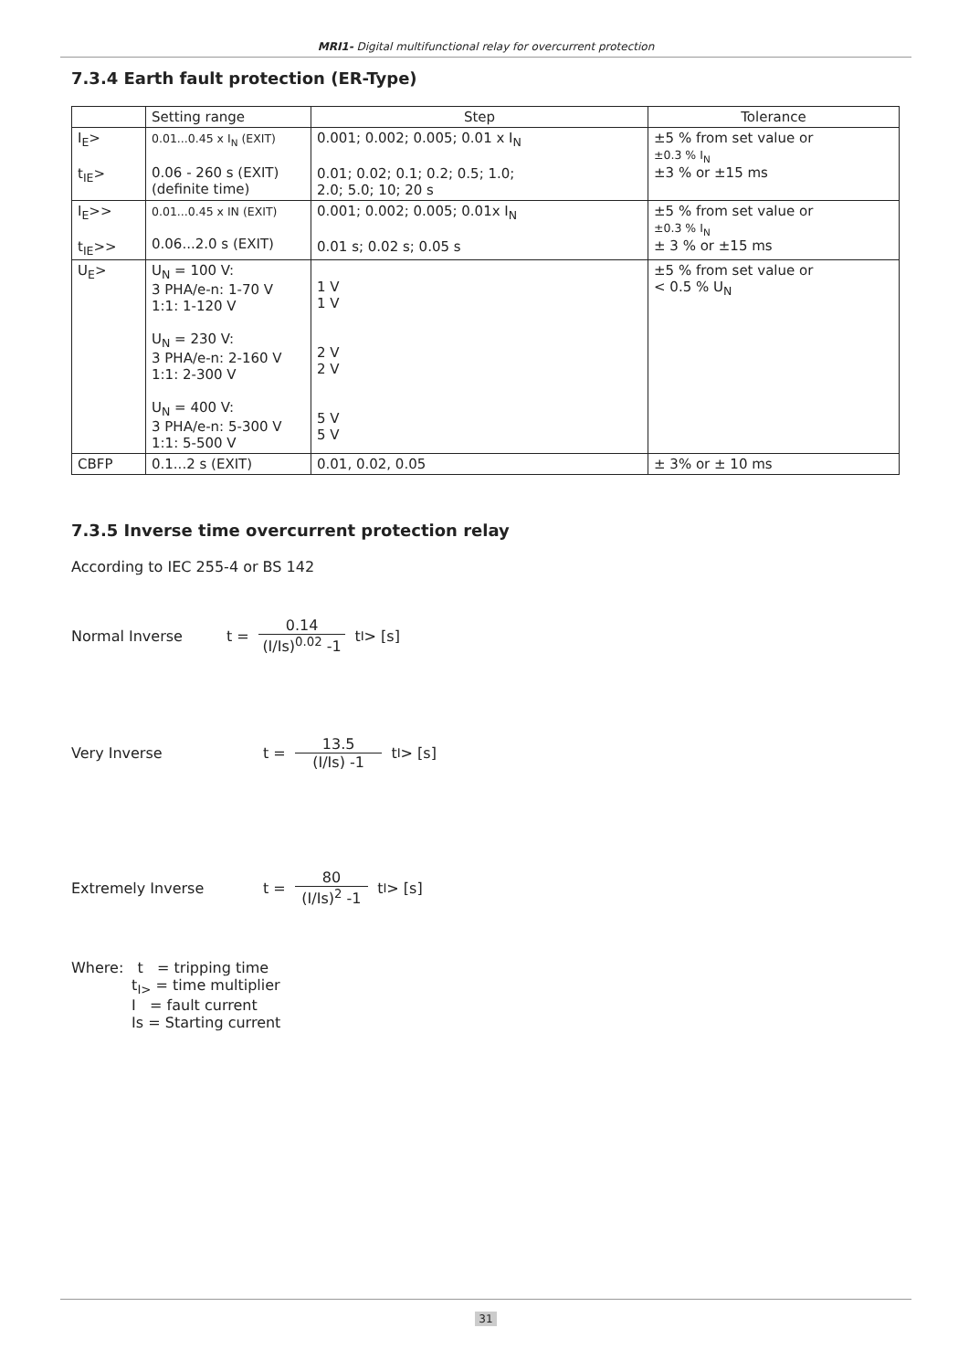MRI1- Digital multifunctional relay for overcurrent protection
7.3.4 Earth fault protection (ER-Type)
| | Setting range | Step | Tolerance |
| I<sub>E</sub>> t<sub>IE</sub>> | 0.01...0.45 x I<sub>N</sub> (EXIT) 0.06 - 260 s (EXIT) (definite time) | 0.001; 0.002; 0.005; 0.01 x I<sub>N</sub> 0.01; 0.02; 0.1; 0.2; 0.5; 1.0; 2.0; 5.0; 10; 20 s | ±5 % from set value or ±0.3 % I<sub>N</sub> ±3 % or ±15 ms |
| I<sub>E</sub>>> t<sub>IE</sub>>> | 0.01...0.45 x IN (EXIT) 0.06...2.0 s (EXIT) | 0.001; 0.002; 0.005; 0.01x I<sub>N</sub> 0.01 s; 0.02 s; 0.05 s | ±5 % from set value or ±0.3 % I<sub>N</sub> ± 3 % or ±15 ms |
| U<sub>E</sub>> | U<sub>N</sub> = 100 V: 3 PHA/e-n: 1-70 V 1:1: 1-120 V U<sub>N</sub> = 230 V: 3 PHA/e-n: 2-160 V 1:1: 2-300 V U<sub>N</sub> = 400 V: 3 PHA/e-n: 5-300 V 1:1: 5-500 V | 1 V 1 V 2 V 2 V 5 V 5 V | ±5 % from set value or < 0.5 % U<sub>N</sub> |
| CBFP | 0.1...2 s (EXIT) | 0.01, 0.02, 0.05 | ± 3% or ± 10 ms |
7.3.5 Inverse time overcurrent protection relay
According to IEC 255-4 or BS 142
Normal Inverse t =
0.14
(I/Is)<sup>0.02</sup> -1
t<sub>I</sub> > [s]
Very Inverse t =
13.5
(I/Is) -1
t<sub>I</sub> > [s]
Extremely Inverse t =
80
(I/Is)<sup>2</sup> -1
t<sub>I</sub> > [s]
Where: t = tripping time
t<sub>I></sub> = time multiplier
I = fault current
Is = Starting current
31